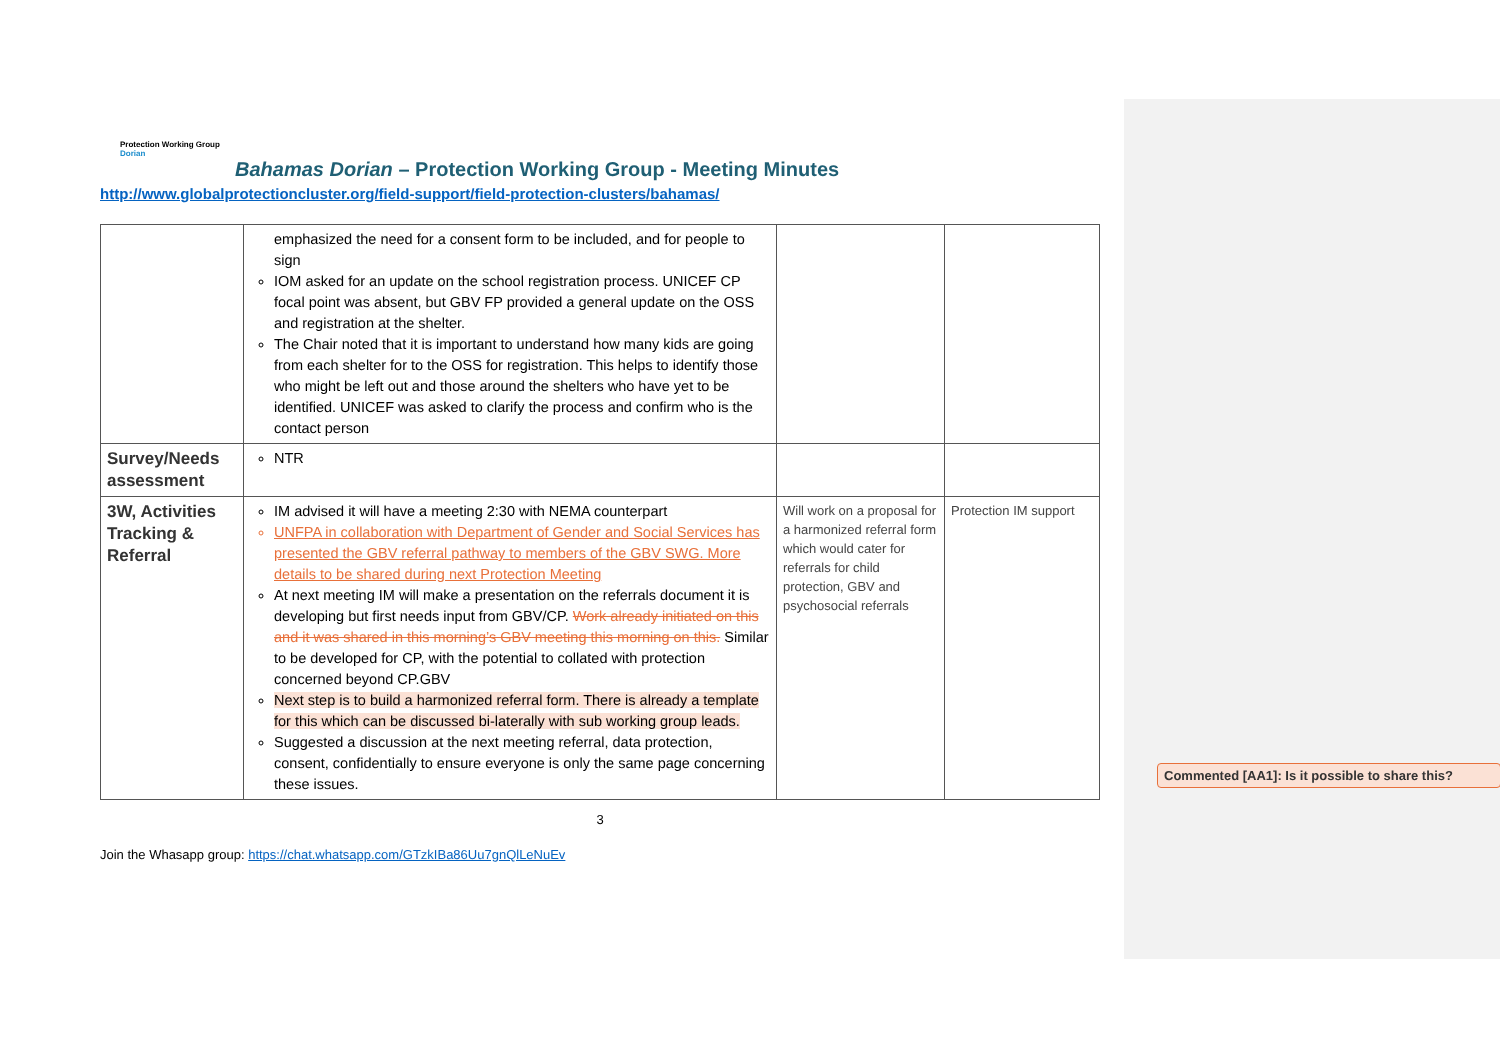Protection Working Group
Dorian
Bahamas Dorian – Protection Working Group - Meeting Minutes
http://www.globalprotectioncluster.org/field-support/field-protection-clusters/bahamas/
| | emphasized the need for a consent form to be included, and for people to sign IOM asked for an update on the school registration process. UNICEF CP focal point was absent, but GBV FP provided a general update on the OSS and registration at the shelter. The Chair noted that it is important to understand how many kids are going from each shelter for to the OSS for registration. This helps to identify those who might be left out and those around the shelters who have yet to be identified. UNICEF was asked to clarify the process and confirm who is the contact person | | |
| Survey/Needs assessment | NTR | | |
| 3W, Activities Tracking & Referral | IM advised it will have a meeting 2:30 with NEMA counterpart UNFPA in collaboration with Department of Gender and Social Services has presented the GBV referral pathway to members of the GBV SWG. More details to be shared during next Protection Meeting At next meeting IM will make a presentation on the referrals document it is developing but first needs input from GBV/CP. Work already initiated on this and it was shared in this morning’s GBV meeting this morning on this. Similar to be developed for CP, with the potential to collated with protection concerned beyond CP.GBV Next step is to build a harmonized referral form. There is already a template for this which can be discussed bi-laterally with sub working group leads. Suggested a discussion at the next meeting referral, data protection, consent, confidentially to ensure everyone is only the same page concerning these issues. | Will work on a proposal for a harmonized referral form which would cater for referrals for child protection, GBV and psychosocial referrals | Protection IM support |
3
Join the Whasapp group: https://chat.whatsapp.com/GTzkIBa86Uu7gnQlLeNuEv
Commented [AA1]: Is it possible to share this?